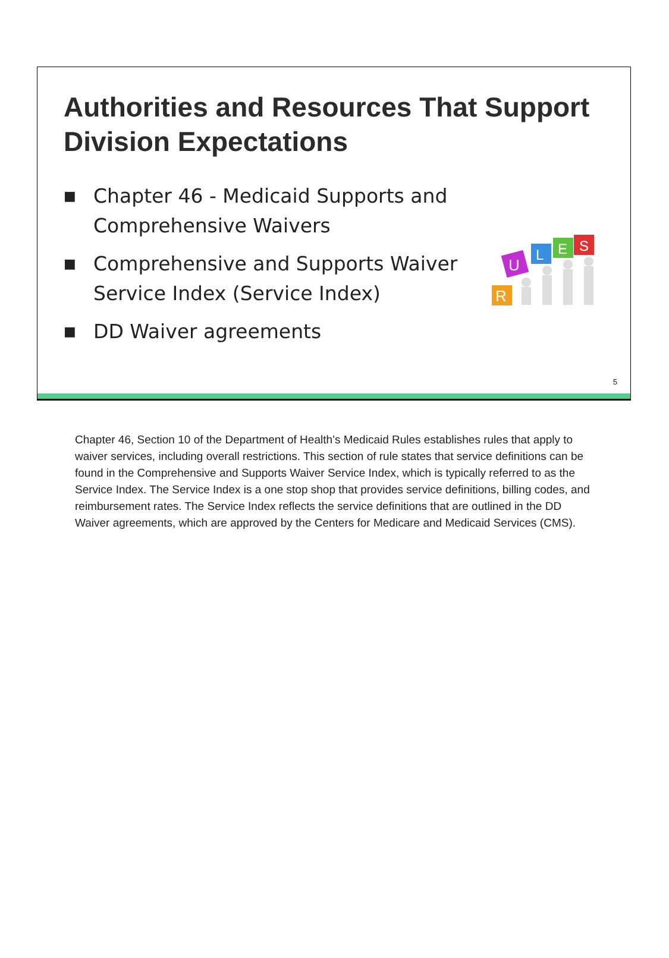Authorities and Resources That Support Division Expectations
■ Chapter 46 - Medicaid Supports and Comprehensive Waivers
■ Comprehensive and Supports Waiver Service Index (Service Index)
■ DD Waiver agreements
R
U
L
E
S
5
Chapter 46, Section 10 of the Department of Health’s Medicaid Rules establishes rules that apply to waiver services, including overall restrictions. This section of rule states that service definitions can be found in the Comprehensive and Supports Waiver Service Index, which is typically referred to as the Service Index. The Service Index is a one stop shop that provides service definitions, billing codes, and reimbursement rates. The Service Index reflects the service definitions that are outlined in the DD Waiver agreements, which are approved by the Centers for Medicare and Medicaid Services (CMS).